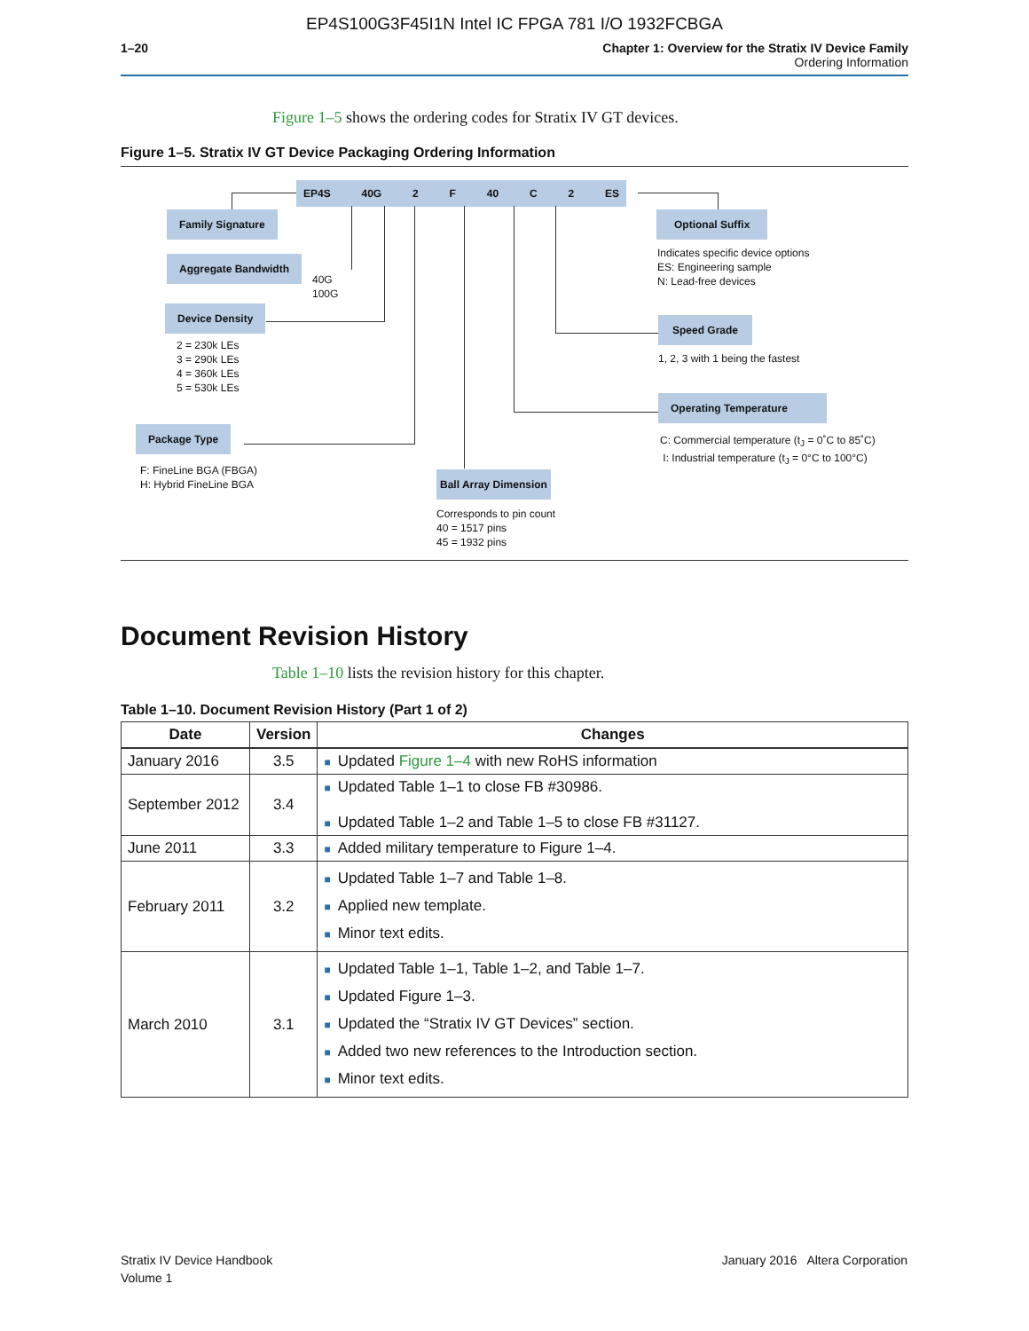EP4S100G3F45I1N Intel IC FPGA 781 I/O 1932FCBGA
1–20 Chapter 1: Overview for the Stratix IV Device Family
Ordering Information
Figure 1–5 shows the ordering codes for Stratix IV GT devices.
Figure 1–5. Stratix IV GT Device Packaging Ordering Information
EP4S 40G 2 F 40 C 2 ES
Family Signature
Aggregate Bandwidth
40G
100G
Device Density
2 = 230k LEs
3 = 290k LEs
4 = 360k LEs
5 = 530k LEs
Package Type
F: FineLine BGA (FBGA)
H: Hybrid FineLine BGA
Ball Array Dimension
Corresponds to pin count
40 = 1517 pins
45 = 1932 pins
Optional Suffix
Indicates specific device options
ES: Engineering sample
N: Lead-free devices
Speed Grade
1, 2, 3 with 1 being the fastest
Operating Temperature
C: Commercial temperature (t<sub>J</sub> = 0˚C to 85˚C)
I: Industrial temperature (t<sub>J</sub> = 0°C to 100°C)
Document Revision History
Table 1–10 lists the revision history for this chapter.
Table 1–10. Document Revision History (Part 1 of 2)
| Date | Version | Changes |
| --- | --- | --- |
| January 2016 | 3.5 | ■ Updated Figure 1–4 with new RoHS information |
| September 2012 | 3.4 | ■ Updated Table 1–1 to close FB #30986. ■ Updated Table 1–2 and Table 1–5 to close FB #31127. |
| June 2011 | 3.3 | ■ Added military temperature to Figure 1–4. |
| February 2011 | 3.2 | ■ Updated Table 1–7 and Table 1–8. ■ Applied new template. ■ Minor text edits. |
| March 2010 | 3.1 | ■ Updated Table 1–1, Table 1–2, and Table 1–7. ■ Updated Figure 1–3. ■ Updated the “Stratix IV GT Devices” section. ■ Added two new references to the Introduction section. ■ Minor text edits. |
Stratix IV Device Handbook
Volume 1
January 2016 Altera Corporation